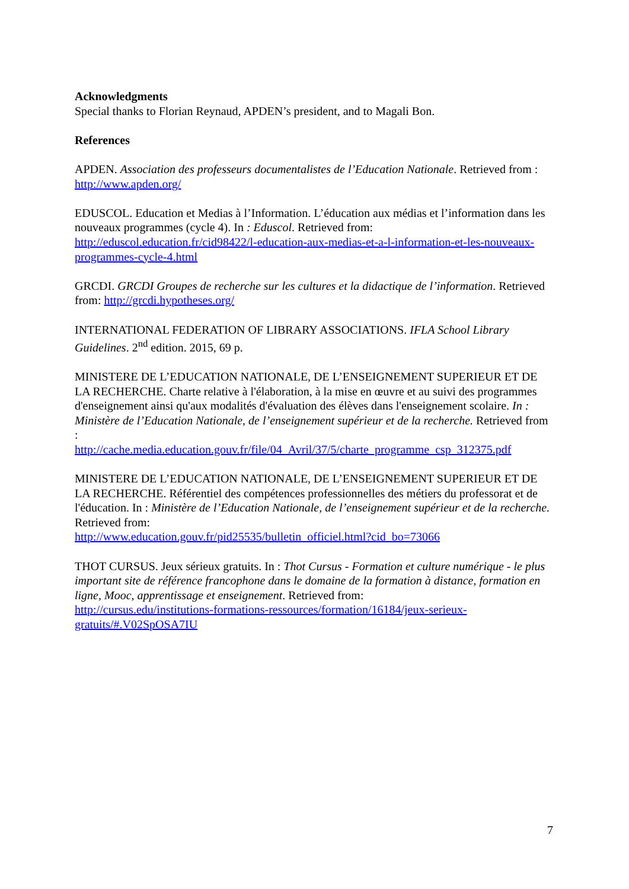Acknowledgments
Special thanks to Florian Reynaud, APDEN’s president, and to Magali Bon.
References
APDEN. Association des professeurs documentalistes de l’Education Nationale. Retrieved from : http://www.apden.org/
EDUSCOL. Education et Medias à l’Information. L’éducation aux médias et l’information dans les nouveaux programmes (cycle 4). In : Eduscol. Retrieved from:
http://eduscol.education.fr/cid98422/l-education-aux-medias-et-a-l-information-et-les-nouveaux-programmes-cycle-4.html
GRCDI. GRCDI Groupes de recherche sur les cultures et la didactique de l’information. Retrieved from: http://grcdi.hypotheses.org/
INTERNATIONAL FEDERATION OF LIBRARY ASSOCIATIONS. IFLA School Library Guidelines. 2<sup>nd</sup> edition. 2015, 69 p.
MINISTERE DE L’EDUCATION NATIONALE, DE L’ENSEIGNEMENT SUPERIEUR ET DE LA RECHERCHE. Charte relative à l'élaboration, à la mise en œuvre et au suivi des programmes d'enseignement ainsi qu'aux modalités d'évaluation des élèves dans l'enseignement scolaire. In : Ministère de l’Education Nationale, de l’enseignement supérieur et de la recherche. Retrieved from :
http://cache.media.education.gouv.fr/file/04_Avril/37/5/charte_programme_csp_312375.pdf
MINISTERE DE L’EDUCATION NATIONALE, DE L’ENSEIGNEMENT SUPERIEUR ET DE LA RECHERCHE. Référentiel des compétences professionnelles des métiers du professorat et de l'éducation. In : Ministère de l’Education Nationale, de l’enseignement supérieur et de la recherche. Retrieved from:
http://www.education.gouv.fr/pid25535/bulletin_officiel.html?cid_bo=73066
THOT CURSUS. Jeux sérieux gratuits. In : Thot Cursus - Formation et culture numérique - le plus important site de référence francophone dans le domaine de la formation à distance, formation en ligne, Mooc, apprentissage et enseignement. Retrieved from:
http://cursus.edu/institutions-formations-ressources/formation/16184/jeux-serieux-gratuits/#.V02SpOSA7IU
7